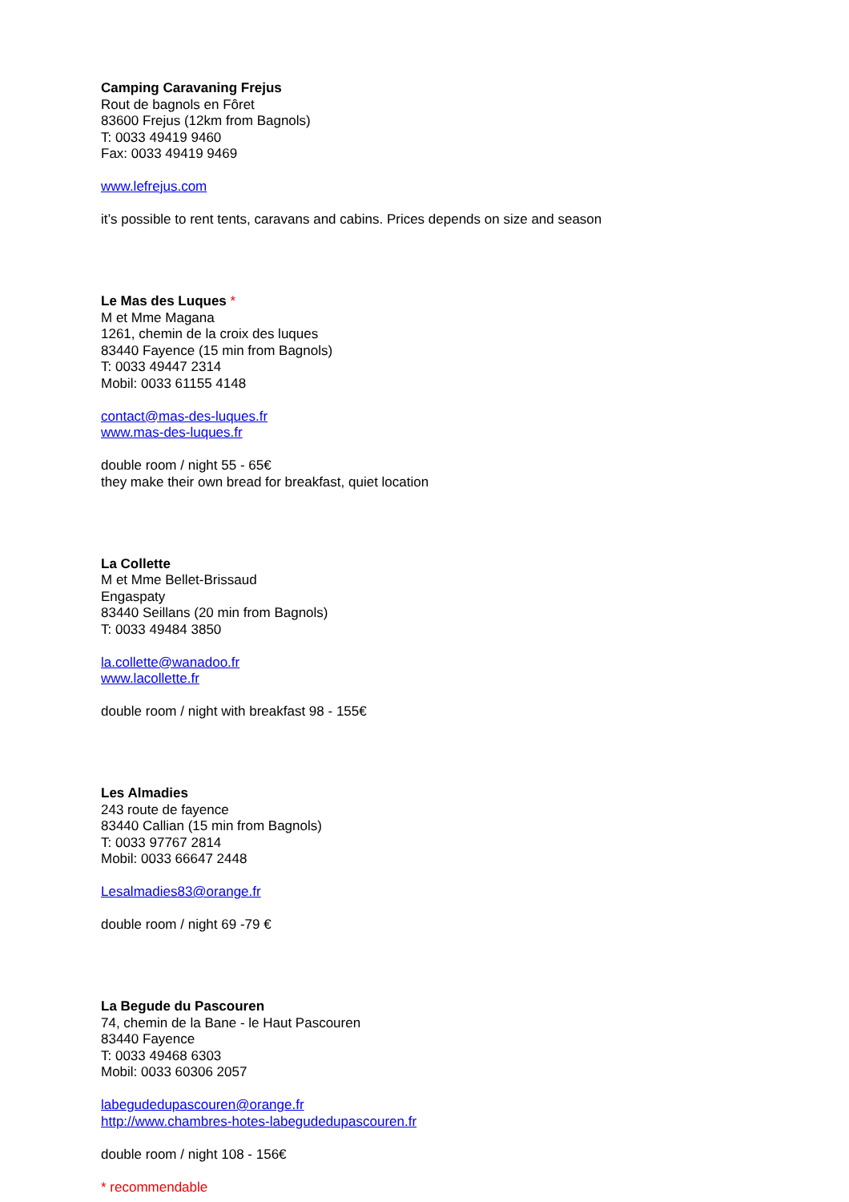Camping Caravaning Frejus
Rout de bagnols en Fôret
83600 Frejus (12km from Bagnols)
T: 0033 49419 9460
Fax: 0033 49419 9469
www.lefrejus.com
it’s possible to rent tents, caravans and cabins. Prices depends on size and season
Le Mas des Luques *
M et Mme Magana
1261, chemin de la croix des luques
83440 Fayence (15 min from Bagnols)
T: 0033 49447 2314
Mobil: 0033 61155 4148
contact@mas-des-luques.fr
www.mas-des-luques.fr
double room / night 55 - 65€
they make their own bread for breakfast, quiet location
La Collette
M et Mme Bellet-Brissaud
Engaspaty
83440 Seillans (20 min from Bagnols)
T: 0033 49484 3850
la.collette@wanadoo.fr
www.lacollette.fr
double room / night with breakfast 98 - 155€
Les Almadies
243 route de fayence
83440 Callian (15 min from Bagnols)
T: 0033 97767 2814
Mobil: 0033 66647 2448
Lesalmadies83@orange.fr
double room / night 69 -79 €
La Begude du Pascouren
74, chemin de la Bane - le Haut Pascouren
83440 Fayence
T: 0033 49468 6303
Mobil: 0033 60306 2057
labegudedupascouren@orange.fr
http://www.chambres-hotes-labegudedupascouren.fr
double room / night 108 - 156€
* recommendable